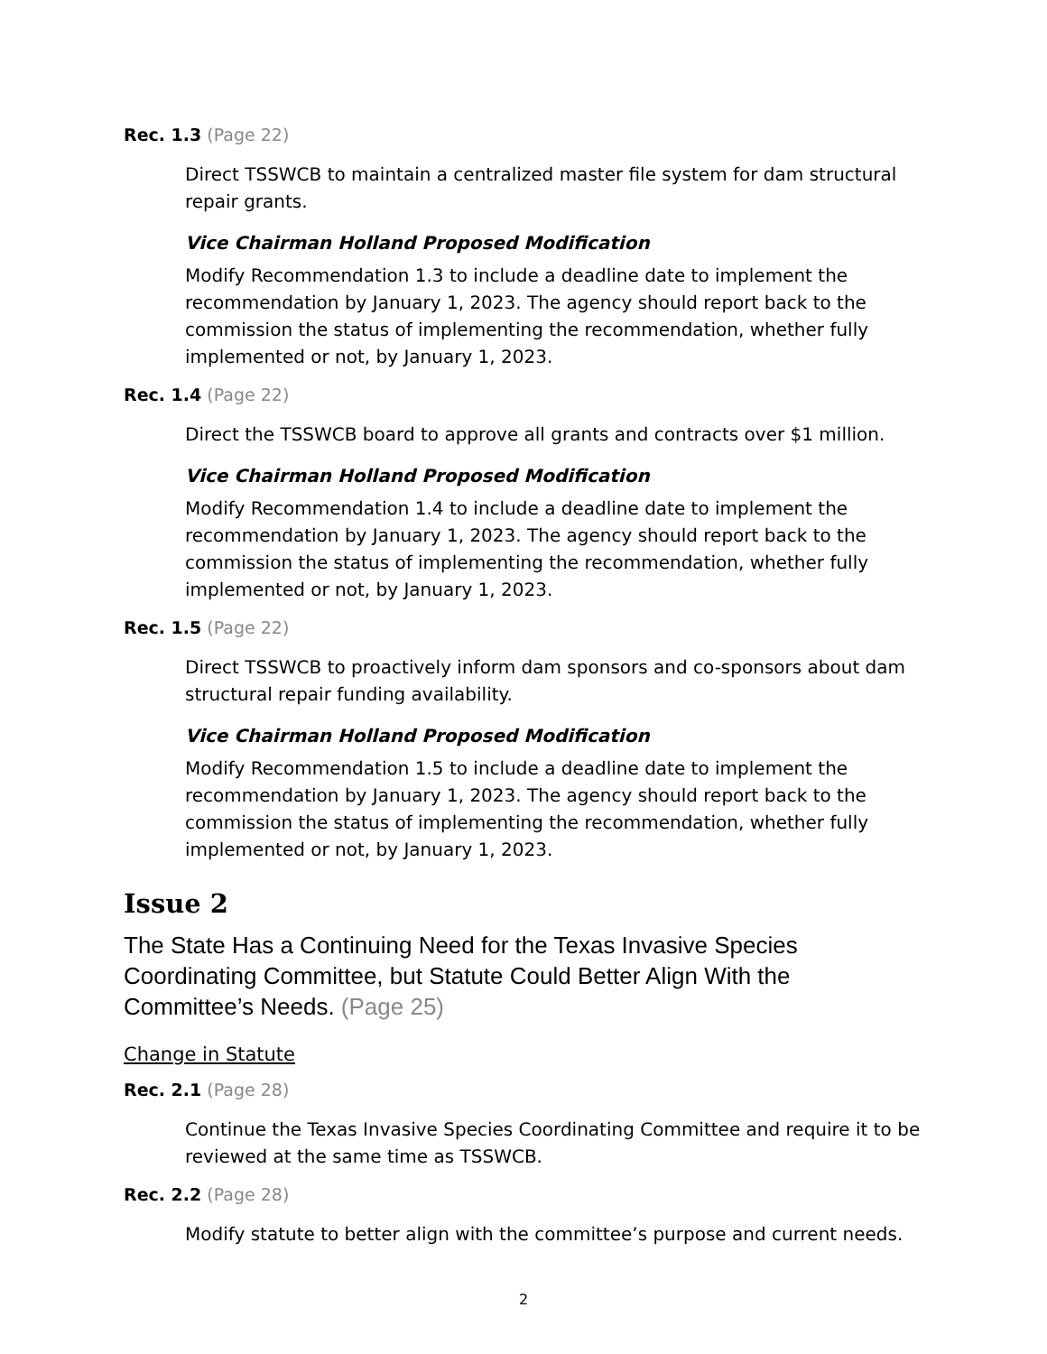Rec. 1.3 (Page 22)
Direct TSSWCB to maintain a centralized master file system for dam structural repair grants.
Vice Chairman Holland Proposed Modification
Modify Recommendation 1.3 to include a deadline date to implement the recommendation by January 1, 2023. The agency should report back to the commission the status of implementing the recommendation, whether fully implemented or not, by January 1, 2023.
Rec. 1.4 (Page 22)
Direct the TSSWCB board to approve all grants and contracts over $1 million.
Vice Chairman Holland Proposed Modification
Modify Recommendation 1.4 to include a deadline date to implement the recommendation by January 1, 2023. The agency should report back to the commission the status of implementing the recommendation, whether fully implemented or not, by January 1, 2023.
Rec. 1.5 (Page 22)
Direct TSSWCB to proactively inform dam sponsors and co-sponsors about dam structural repair funding availability.
Vice Chairman Holland Proposed Modification
Modify Recommendation 1.5 to include a deadline date to implement the recommendation by January 1, 2023. The agency should report back to the commission the status of implementing the recommendation, whether fully implemented or not, by January 1, 2023.
Issue 2
The State Has a Continuing Need for the Texas Invasive Species Coordinating Committee, but Statute Could Better Align With the Committee’s Needs. (Page 25)
Change in Statute
Rec. 2.1 (Page 28)
Continue the Texas Invasive Species Coordinating Committee and require it to be reviewed at the same time as TSSWCB.
Rec. 2.2 (Page 28)
Modify statute to better align with the committee’s purpose and current needs.
2